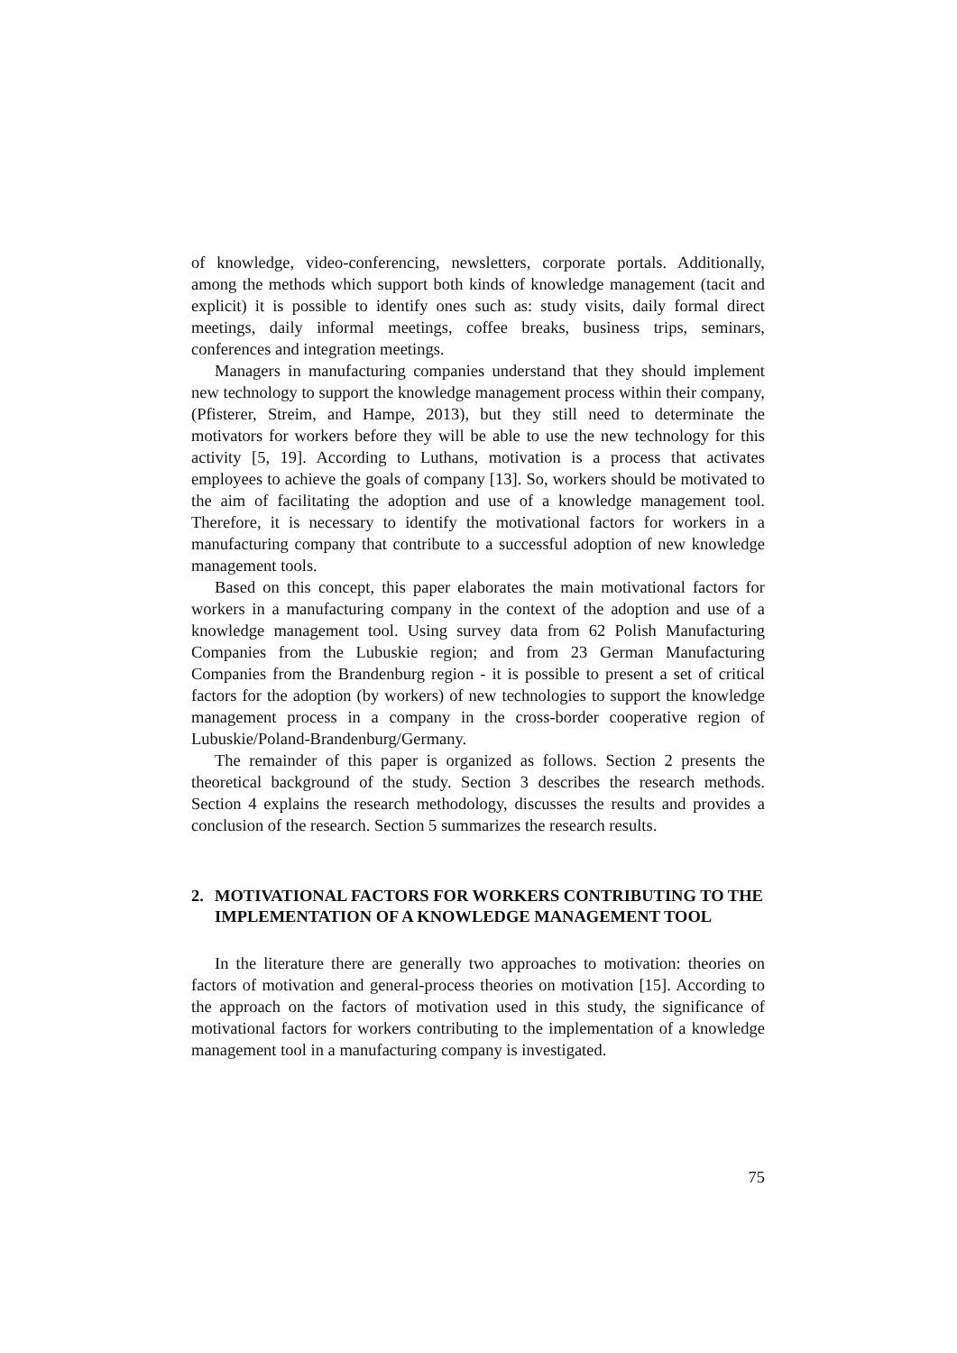of knowledge, video-conferencing, newsletters, corporate portals. Additionally, among the methods which support both kinds of knowledge management (tacit and explicit) it is possible to identify ones such as: study visits, daily formal direct meetings, daily informal meetings, coffee breaks, business trips, seminars, conferences and integration meetings.
Managers in manufacturing companies understand that they should implement new technology to support the knowledge management process within their company, (Pfisterer, Streim, and Hampe, 2013), but they still need to determinate the motivators for workers before they will be able to use the new technology for this activity [5, 19]. According to Luthans, motivation is a process that activates employees to achieve the goals of company [13]. So, workers should be motivated to the aim of facilitating the adoption and use of a knowledge management tool. Therefore, it is necessary to identify the motivational factors for workers in a manufacturing company that contribute to a successful adoption of new knowledge management tools.
Based on this concept, this paper elaborates the main motivational factors for workers in a manufacturing company in the context of the adoption and use of a knowledge management tool. Using survey data from 62 Polish Manufacturing Companies from the Lubuskie region; and from 23 German Manufacturing Companies from the Brandenburg region - it is possible to present a set of critical factors for the adoption (by workers) of new technologies to support the knowledge management process in a company in the cross-border cooperative region of Lubuskie/Poland-Brandenburg/Germany.
The remainder of this paper is organized as follows. Section 2 presents the theoretical background of the study. Section 3 describes the research methods. Section 4 explains the research methodology, discusses the results and provides a conclusion of the research. Section 5 summarizes the research results.
2. MOTIVATIONAL FACTORS FOR WORKERS CONTRIBUTING TO THE IMPLEMENTATION OF A KNOWLEDGE MANAGEMENT TOOL
In the literature there are generally two approaches to motivation: theories on factors of motivation and general-process theories on motivation [15]. According to the approach on the factors of motivation used in this study, the significance of motivational factors for workers contributing to the implementation of a knowledge management tool in a manufacturing company is investigated.
75